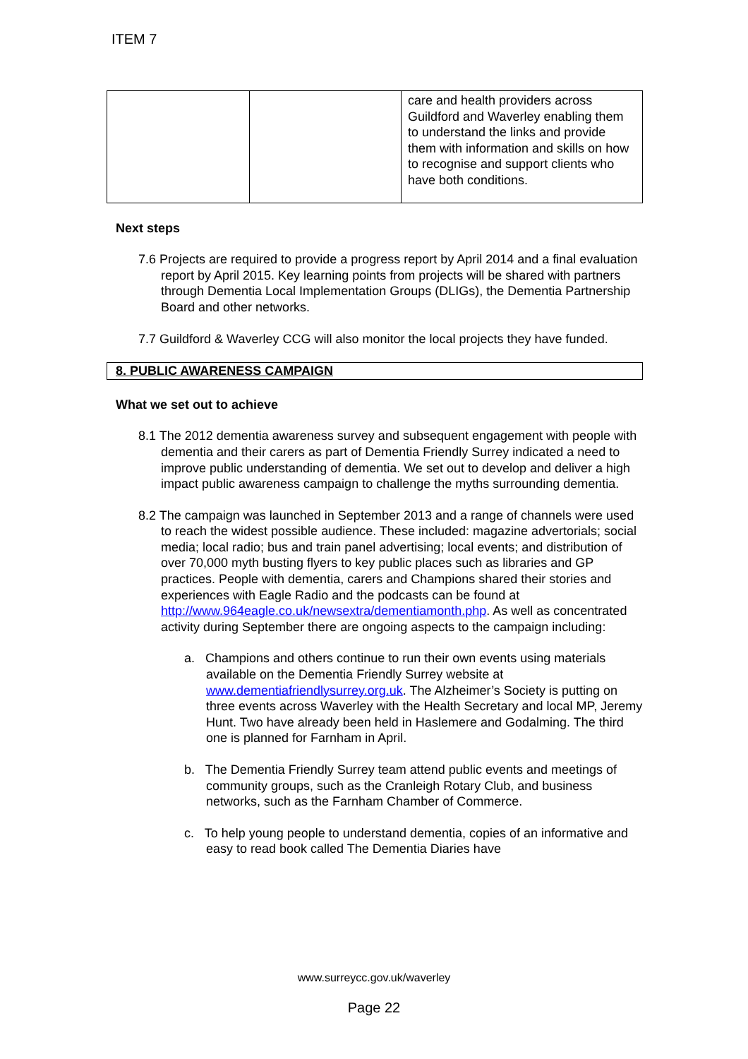ITEM 7
| | | care and health providers across Guildford and Waverley enabling them to understand the links and provide them with information and skills on how to recognise and support clients who have both conditions. |
Next steps
7.6 Projects are required to provide a progress report by April 2014 and a final evaluation report by April 2015. Key learning points from projects will be shared with partners through Dementia Local Implementation Groups (DLIGs), the Dementia Partnership Board and other networks.
7.7 Guildford & Waverley CCG will also monitor the local projects they have funded.
8. PUBLIC AWARENESS CAMPAIGN
What we set out to achieve
8.1 The 2012 dementia awareness survey and subsequent engagement with people with dementia and their carers as part of Dementia Friendly Surrey indicated a need to improve public understanding of dementia. We set out to develop and deliver a high impact public awareness campaign to challenge the myths surrounding dementia.
8.2 The campaign was launched in September 2013 and a range of channels were used to reach the widest possible audience. These included: magazine advertorials; social media; local radio; bus and train panel advertising; local events; and distribution of over 70,000 myth busting flyers to key public places such as libraries and GP practices. People with dementia, carers and Champions shared their stories and experiences with Eagle Radio and the podcasts can be found at http://www.964eagle.co.uk/newsextra/dementiamonth.php. As well as concentrated activity during September there are ongoing aspects to the campaign including:
a. Champions and others continue to run their own events using materials available on the Dementia Friendly Surrey website at www.dementiafriendlysurrey.org.uk. The Alzheimer’s Society is putting on three events across Waverley with the Health Secretary and local MP, Jeremy Hunt. Two have already been held in Haslemere and Godalming. The third one is planned for Farnham in April.
b. The Dementia Friendly Surrey team attend public events and meetings of community groups, such as the Cranleigh Rotary Club, and business networks, such as the Farnham Chamber of Commerce.
c. To help young people to understand dementia, copies of an informative and easy to read book called The Dementia Diaries have
www.surreycc.gov.uk/waverley
Page 22